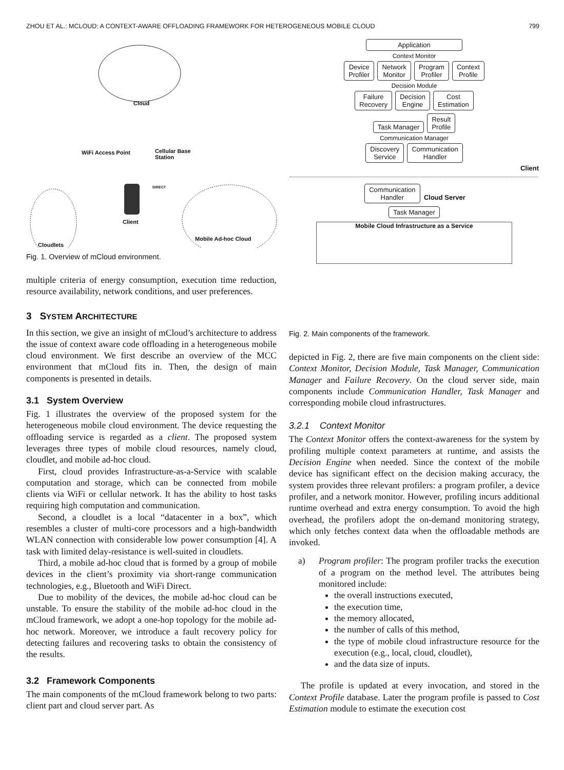ZHOU ET AL.: MCLOUD: A CONTEXT-AWARE OFFLOADING FRAMEWORK FOR HETEROGENEOUS MOBILE CLOUD 799
Cloud
WiFi Access Point
Cellular Base
Station
DIRECT
Client
Cloudlets
Mobile Ad-hoc Cloud
Fig. 1. Overview of mCloud environment.
multiple criteria of energy consumption, execution time reduction, resource availability, network conditions, and user preferences.
3 SYSTEM ARCHITECTURE
In this section, we give an insight of mCloud’s architecture to address the issue of context aware code offloading in a heterogeneous mobile cloud environment. We first describe an overview of the MCC environment that mCloud fits in. Then, the design of main components is presented in details.
3.1 System Overview
Fig. 1 illustrates the overview of the proposed system for the heterogeneous mobile cloud environment. The device requesting the offloading service is regarded as a client. The proposed system leverages three types of mobile cloud resources, namely cloud, cloudlet, and mobile ad-hoc cloud.
First, cloud provides Infrastructure-as-a-Service with scalable computation and storage, which can be connected from mobile clients via WiFi or cellular network. It has the ability to host tasks requiring high computation and communication.
Second, a cloudlet is a local “datacenter in a box”, which resembles a cluster of multi-core processors and a high-bandwidth WLAN connection with considerable low power consumption [4]. A task with limited delay-resistance is well-suited in cloudlets.
Third, a mobile ad-hoc cloud that is formed by a group of mobile devices in the client’s proximity via short-range communication technologies, e.g., Bluetooth and WiFi Direct.
Due to mobility of the devices, the mobile ad-hoc cloud can be unstable. To ensure the stability of the mobile ad-hoc cloud in the mCloud framework, we adopt a one-hop topology for the mobile ad-hoc network. Moreover, we introduce a fault recovery policy for detecting failures and recovering tasks to obtain the consistency of the results.
3.2 Framework Components
The main components of the mCloud framework belong to two parts: client part and cloud server part. As
Application
Context Monitor
Device
Profiler
Network
Monitor
Program
Profiler
Context
Profile
Decision Module
Failure
Recovery
Decision
Engine
Cost
Estimation
Task Manager
Result
Profile
Communication Manager
Discovery
Service
Communication
Handler
Client
Communication
Handler
Cloud Server
Task Manager
Mobile Cloud Infrastructure as a Service
Fig. 2. Main components of the framework.
depicted in Fig. 2, there are five main components on the client side: Context Monitor, Decision Module, Task Manager, Communication Manager and Failure Recovery. On the cloud server side, main components include Communication Handler, Task Manager and corresponding mobile cloud infrastructures.
3.2.1 Context Monitor
The Context Monitor offers the context-awareness for the system by profiling multiple context parameters at runtime, and assists the Decision Engine when needed. Since the context of the mobile device has significant effect on the decision making accuracy, the system provides three relevant profilers: a program profiler, a device profiler, and a network monitor. However, profiling incurs additional runtime overhead and extra energy consumption. To avoid the high overhead, the profilers adopt the on-demand monitoring strategy, which only fetches context data when the offloadable methods are invoked.
a) Program profiler: The program profiler tracks the execution of a program on the method level. The attributes being monitored include:
the overall instructions executed,
the execution time,
the memory allocated,
the number of calls of this method,
the type of mobile cloud infrastructure resource for the execution (e.g., local, cloud, cloudlet),
and the data size of inputs.
The profile is updated at every invocation, and stored in the Context Profile database. Later the program profile is passed to Cost Estimation module to estimate the execution cost